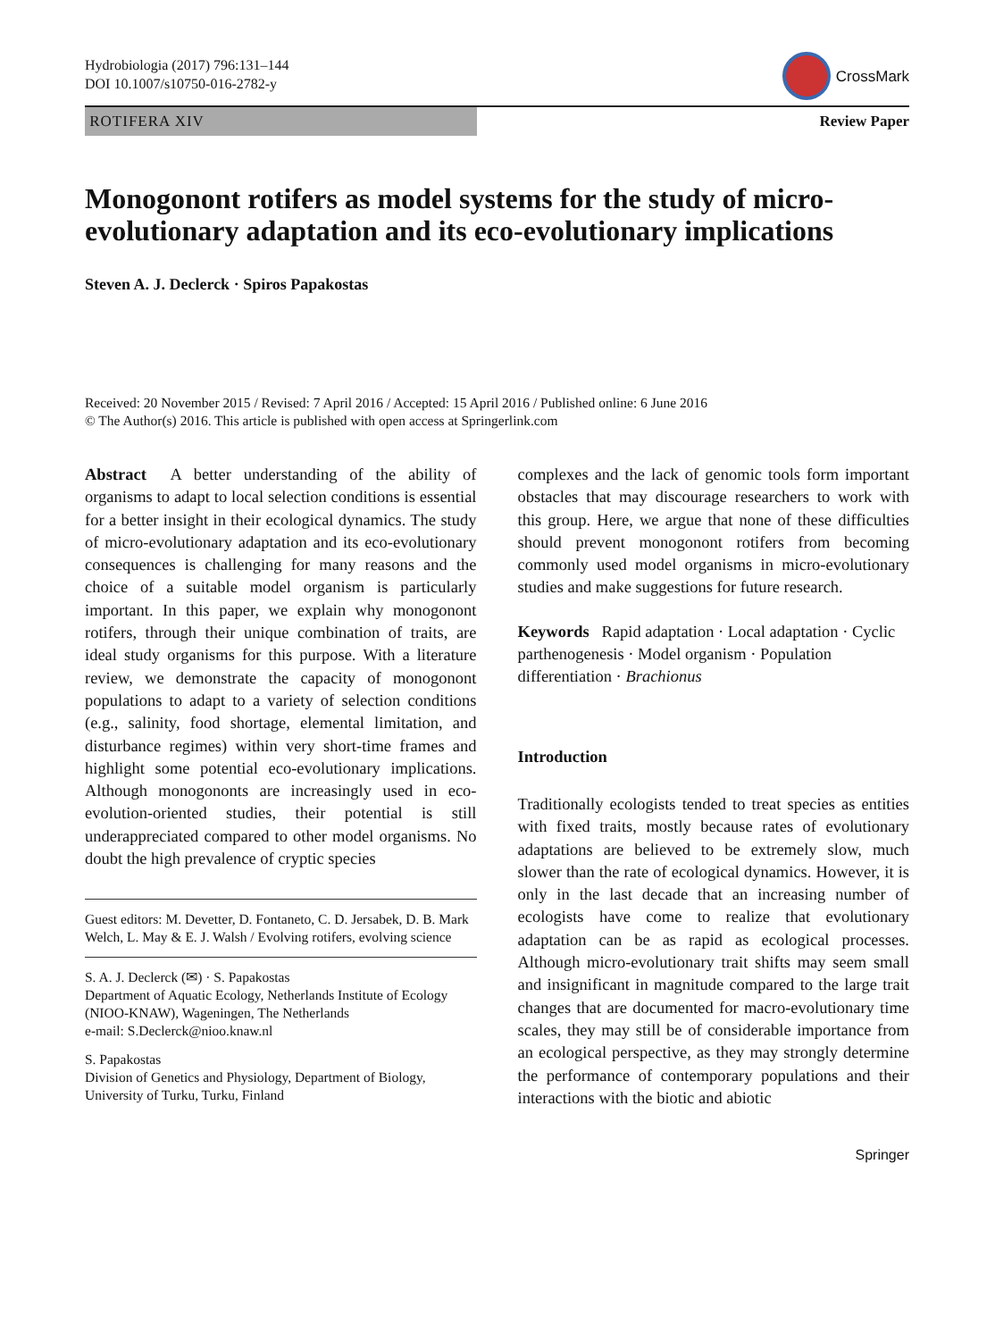Hydrobiologia (2017) 796:131–144
DOI 10.1007/s10750-016-2782-y
CrossMark
ROTIFERA XIV Review Paper
Monogonont rotifers as model systems for the study of micro-evolutionary adaptation and its eco-evolutionary implications
Steven A. J. Declerck · Spiros Papakostas
Received: 20 November 2015 / Revised: 7 April 2016 / Accepted: 15 April 2016 / Published online: 6 June 2016
© The Author(s) 2016. This article is published with open access at Springerlink.com
Abstract A better understanding of the ability of organisms to adapt to local selection conditions is essential for a better insight in their ecological dynamics. The study of micro-evolutionary adaptation and its eco-evolutionary consequences is challenging for many reasons and the choice of a suitable model organism is particularly important. In this paper, we explain why monogonont rotifers, through their unique combination of traits, are ideal study organisms for this purpose. With a literature review, we demonstrate the capacity of monogonont populations to adapt to a variety of selection conditions (e.g., salinity, food shortage, elemental limitation, and disturbance regimes) within very short-time frames and highlight some potential eco-evolutionary implications. Although monogononts are increasingly used in eco-evolution-oriented studies, their potential is still underappreciated compared to other model organisms. No doubt the high prevalence of cryptic species
Guest editors: M. Devetter, D. Fontaneto, C. D. Jersabek, D. B. Mark Welch, L. May & E. J. Walsh / Evolving rotifers, evolving science
S. A. J. Declerck (✉) · S. Papakostas
Department of Aquatic Ecology, Netherlands Institute of Ecology (NIOO-KNAW), Wageningen, The Netherlands
e-mail: S.Declerck@nioo.knaw.nl
S. Papakostas
Division of Genetics and Physiology, Department of Biology, University of Turku, Turku, Finland
complexes and the lack of genomic tools form important obstacles that may discourage researchers to work with this group. Here, we argue that none of these difficulties should prevent monogonont rotifers from becoming commonly used model organisms in micro-evolutionary studies and make suggestions for future research.
Keywords Rapid adaptation · Local adaptation · Cyclic parthenogenesis · Model organism · Population differentiation · Brachionus
Introduction
Traditionally ecologists tended to treat species as entities with fixed traits, mostly because rates of evolutionary adaptations are believed to be extremely slow, much slower than the rate of ecological dynamics. However, it is only in the last decade that an increasing number of ecologists have come to realize that evolutionary adaptation can be as rapid as ecological processes. Although micro-evolutionary trait shifts may seem small and insignificant in magnitude compared to the large trait changes that are documented for macro-evolutionary time scales, they may still be of considerable importance from an ecological perspective, as they may strongly determine the performance of contemporary populations and their interactions with the biotic and abiotic
Springer